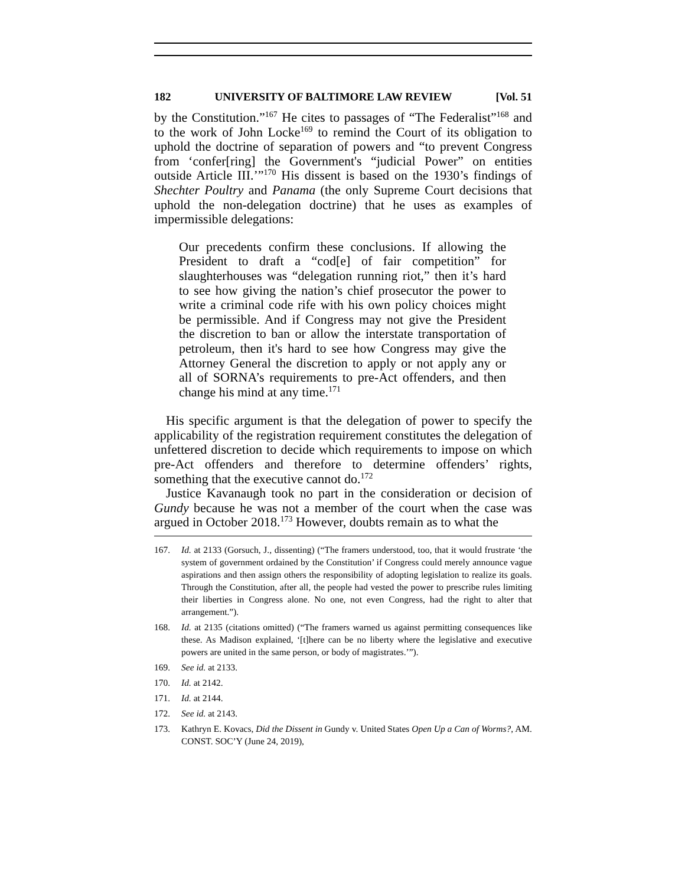182 UNIVERSITY OF BALTIMORE LAW REVIEW [Vol. 51
by the Constitution.”<sup>167</sup> He cites to passages of “The Federalist”<sup>168</sup> and to the work of John Locke<sup>169</sup> to remind the Court of its obligation to uphold the doctrine of separation of powers and “to prevent Congress from ‘confer[ring] the Government's “judicial Power” on entities outside Article III.’”<sup>170</sup> His dissent is based on the 1930’s findings of Shechter Poultry and Panama (the only Supreme Court decisions that uphold the non-delegation doctrine) that he uses as examples of impermissible delegations:
Our precedents confirm these conclusions. If allowing the President to draft a “cod[e] of fair competition” for slaughterhouses was “delegation running riot,” then it’s hard to see how giving the nation’s chief prosecutor the power to write a criminal code rife with his own policy choices might be permissible. And if Congress may not give the President the discretion to ban or allow the interstate transportation of petroleum, then it's hard to see how Congress may give the Attorney General the discretion to apply or not apply any or all of SORNA’s requirements to pre-Act offenders, and then change his mind at any time.<sup>171</sup>
His specific argument is that the delegation of power to specify the applicability of the registration requirement constitutes the delegation of unfettered discretion to decide which requirements to impose on which pre-Act offenders and therefore to determine offenders’ rights, something that the executive cannot do.<sup>172</sup>
Justice Kavanaugh took no part in the consideration or decision of Gundy because he was not a member of the court when the case was argued in October 2018.<sup>173</sup> However, doubts remain as to what the
167. Id. at 2133 (Gorsuch, J., dissenting) (“The framers understood, too, that it would frustrate ‘the system of government ordained by the Constitution’ if Congress could merely announce vague aspirations and then assign others the responsibility of adopting legislation to realize its goals. Through the Constitution, after all, the people had vested the power to prescribe rules limiting their liberties in Congress alone. No one, not even Congress, had the right to alter that arrangement.”).
168. Id. at 2135 (citations omitted) (“The framers warned us against permitting consequences like these. As Madison explained, ‘[t]here can be no liberty where the legislative and executive powers are united in the same person, or body of magistrates.’”).
169. See id. at 2133.
170. Id. at 2142.
171. Id. at 2144.
172. See id. at 2143.
173. Kathryn E. Kovacs, Did the Dissent in Gundy v. United States Open Up a Can of Worms?, AM. CONST. SOC’Y (June 24, 2019),